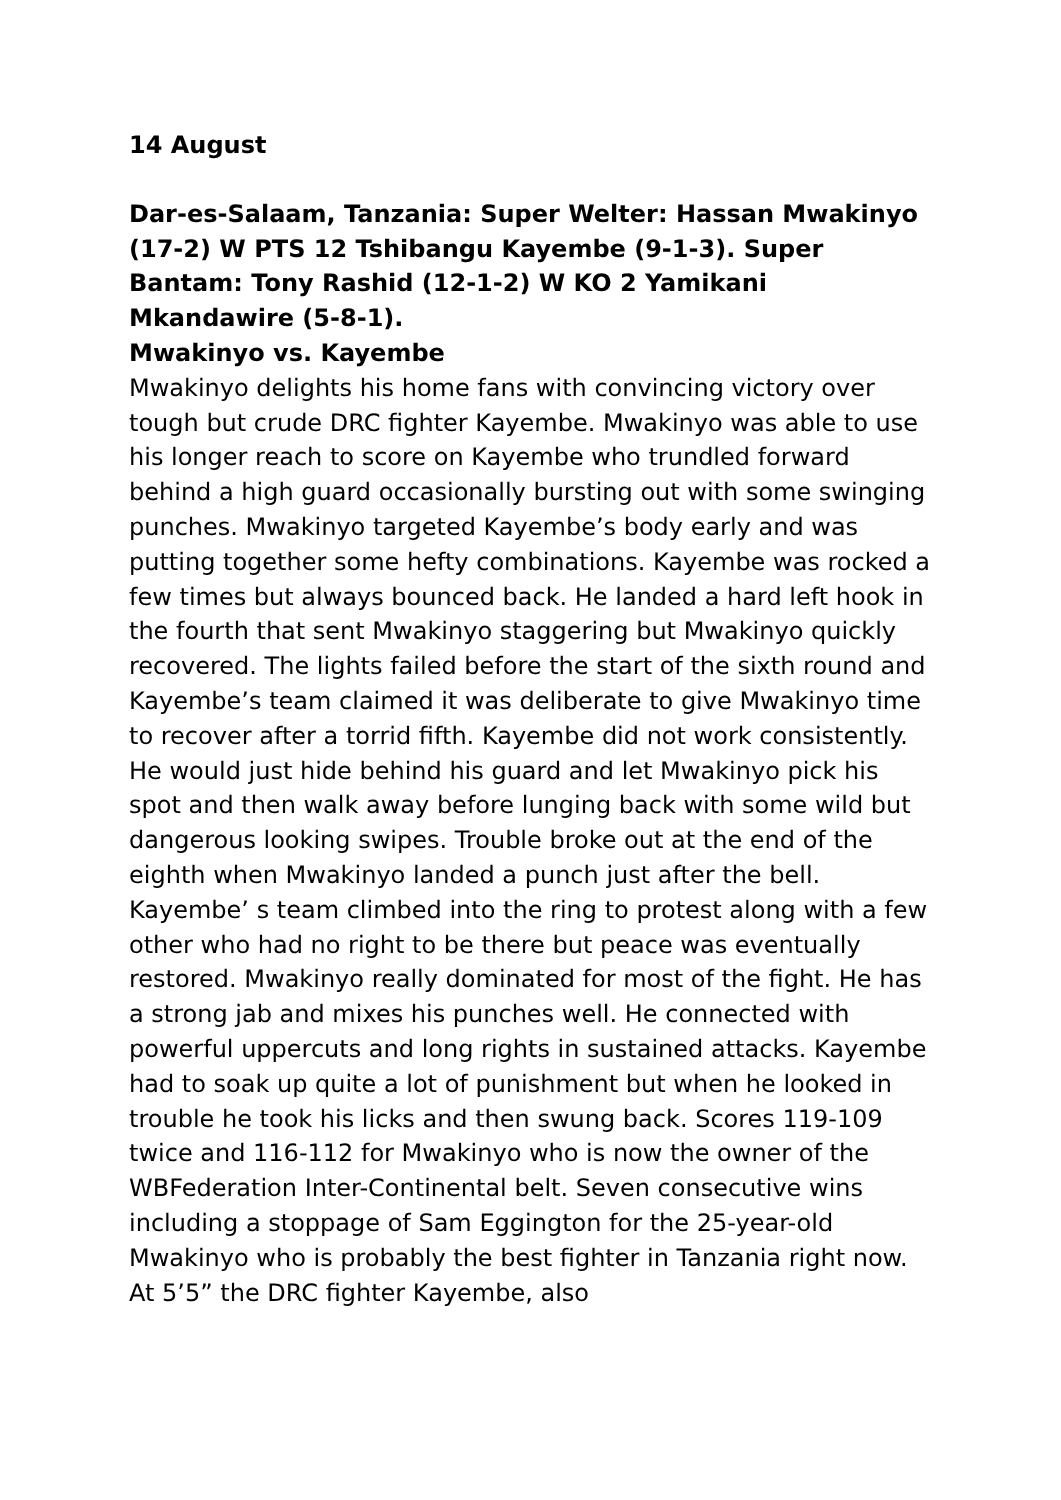14 August
Dar-es-Salaam, Tanzania: Super Welter: Hassan Mwakinyo (17-2) W PTS 12 Tshibangu Kayembe (9-1-3). Super Bantam: Tony Rashid (12-1-2) W KO 2 Yamikani Mkandawire (5-8-1).
Mwakinyo vs. Kayembe
Mwakinyo delights his home fans with convincing victory over tough but crude DRC fighter Kayembe. Mwakinyo was able to use his longer reach to score on Kayembe who trundled forward behind a high guard occasionally bursting out with some swinging punches. Mwakinyo targeted Kayembe’s body early and was putting together some hefty combinations. Kayembe was rocked a few times but always bounced back. He landed a hard left hook in the fourth that sent Mwakinyo staggering but Mwakinyo quickly recovered. The lights failed before the start of the sixth round and Kayembe’s team claimed it was deliberate to give Mwakinyo time to recover after a torrid fifth. Kayembe did not work consistently. He would just hide behind his guard and let Mwakinyo pick his spot and then walk away before lunging back with some wild but dangerous looking swipes. Trouble broke out at the end of the eighth when Mwakinyo landed a punch just after the bell. Kayembe’ s team climbed into the ring to protest along with a few other who had no right to be there but peace was eventually restored. Mwakinyo really dominated for most of the fight. He has a strong jab and mixes his punches well. He connected with powerful uppercuts and long rights in sustained attacks. Kayembe had to soak up quite a lot of punishment but when he looked in trouble he took his licks and then swung back. Scores 119-109 twice and 116-112 for Mwakinyo who is now the owner of the WBFederation Inter-Continental belt. Seven consecutive wins including a stoppage of Sam Eggington for the 25-year-old Mwakinyo who is probably the best fighter in Tanzania right now. At 5’5” the DRC fighter Kayembe, also